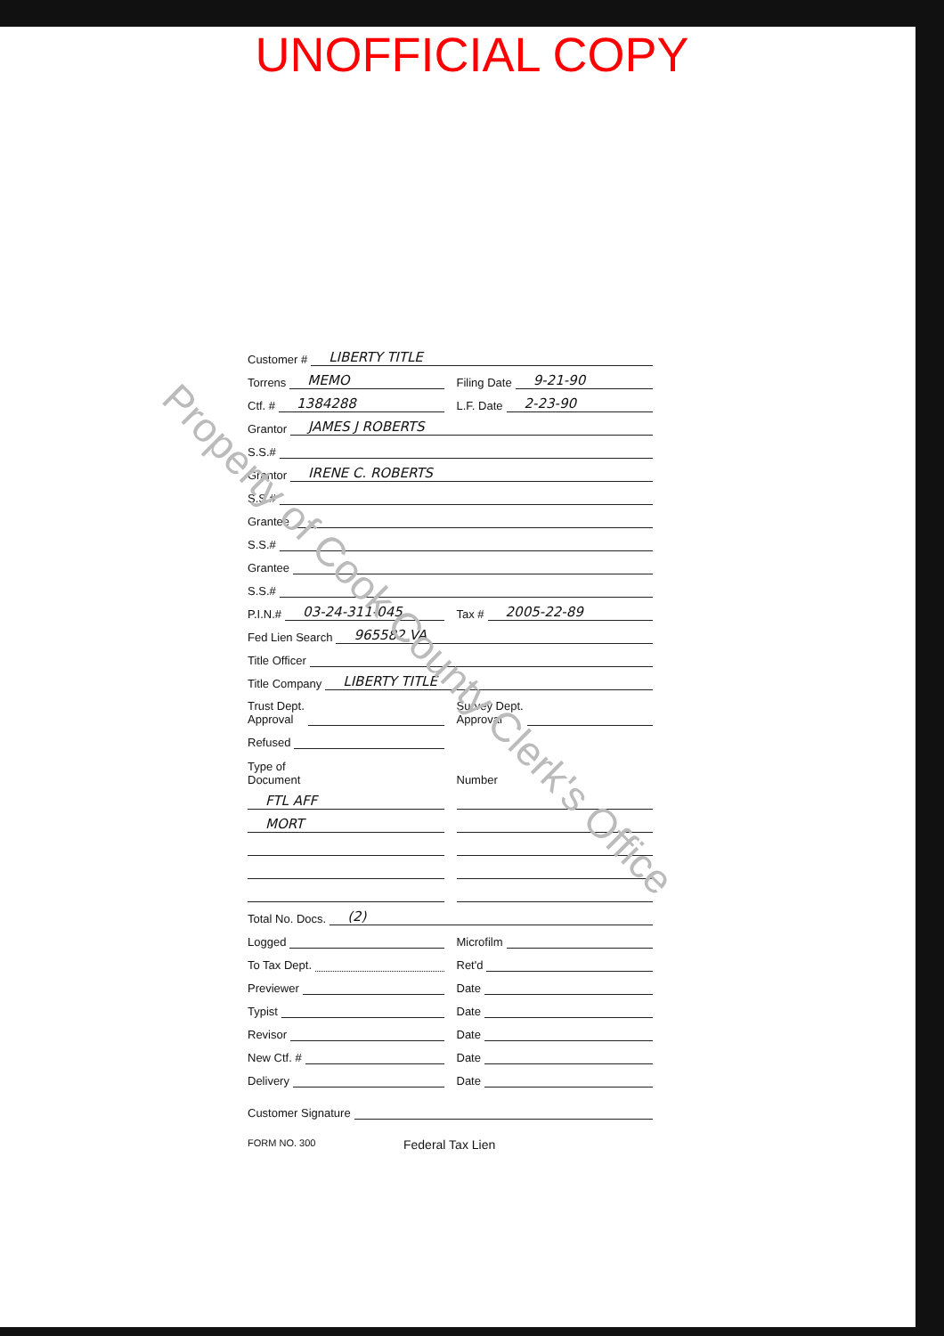UNOFFICIAL COPY
Customer # LIBERTY TITLE
Torrens MEMO
Filing Date 9-21-90
Ctf. # 1384288
L.F. Date 2-23-90
Grantor JAMES J ROBERTS
S.S.#
Grantor IRENE C. ROBERTS
S.S.#
Grantee
S.S.#
Grantee
S.S.#
P.I.N.# 03-24-311-045
Tax # 2005-22-89
Fed Lien Search 965582 VA
Title Officer
Title Company LIBERTY TITLE
Trust Dept.
Approval
Survey Dept.
Approval
Refused
Type of
Document
Number
FTL AFF
MORT
Total No. Docs. (2)
Logged Microfilm
To Tax Dept. Ret'd
Previewer Date
Typist Date
Revisor Date
New Ctf. # Date
Delivery Date
Customer Signature
FORM NO. 300 Federal Tax Lien
Property of Cook County Clerk's Office